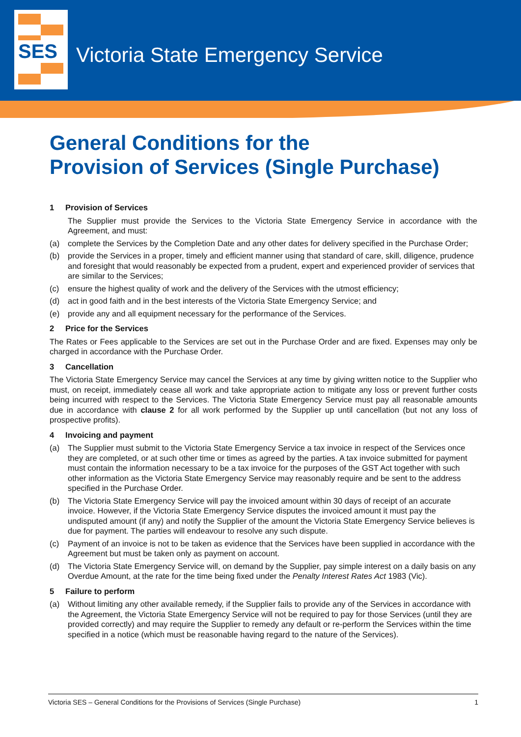SES
Victoria State Emergency Service
General Conditions for the
Provision of Services (Single Purchase)
1 Provision of Services
The Supplier must provide the Services to the Victoria State Emergency Service in accordance with the Agreement, and must:
(a) complete the Services by the Completion Date and any other dates for delivery specified in the Purchase Order;
(b) provide the Services in a proper, timely and efficient manner using that standard of care, skill, diligence, prudence and foresight that would reasonably be expected from a prudent, expert and experienced provider of services that are similar to the Services;
(c) ensure the highest quality of work and the delivery of the Services with the utmost efficiency;
(d) act in good faith and in the best interests of the Victoria State Emergency Service; and
(e) provide any and all equipment necessary for the performance of the Services.
2 Price for the Services
The Rates or Fees applicable to the Services are set out in the Purchase Order and are fixed. Expenses may only be charged in accordance with the Purchase Order.
3 Cancellation
The Victoria State Emergency Service may cancel the Services at any time by giving written notice to the Supplier who must, on receipt, immediately cease all work and take appropriate action to mitigate any loss or prevent further costs being incurred with respect to the Services. The Victoria State Emergency Service must pay all reasonable amounts due in accordance with clause 2 for all work performed by the Supplier up until cancellation (but not any loss of prospective profits).
4 Invoicing and payment
(a) The Supplier must submit to the Victoria State Emergency Service a tax invoice in respect of the Services once they are completed, or at such other time or times as agreed by the parties. A tax invoice submitted for payment must contain the information necessary to be a tax invoice for the purposes of the GST Act together with such other information as the Victoria State Emergency Service may reasonably require and be sent to the address specified in the Purchase Order.
(b) The Victoria State Emergency Service will pay the invoiced amount within 30 days of receipt of an accurate invoice. However, if the Victoria State Emergency Service disputes the invoiced amount it must pay the undisputed amount (if any) and notify the Supplier of the amount the Victoria State Emergency Service believes is due for payment. The parties will endeavour to resolve any such dispute.
(c) Payment of an invoice is not to be taken as evidence that the Services have been supplied in accordance with the Agreement but must be taken only as payment on account.
(d) The Victoria State Emergency Service will, on demand by the Supplier, pay simple interest on a daily basis on any Overdue Amount, at the rate for the time being fixed under the Penalty Interest Rates Act 1983 (Vic).
5 Failure to perform
(a) Without limiting any other available remedy, if the Supplier fails to provide any of the Services in accordance with the Agreement, the Victoria State Emergency Service will not be required to pay for those Services (until they are provided correctly) and may require the Supplier to remedy any default or re-perform the Services within the time specified in a notice (which must be reasonable having regard to the nature of the Services).
Victoria SES – General Conditions for the Provisions of Services (Single Purchase) 1